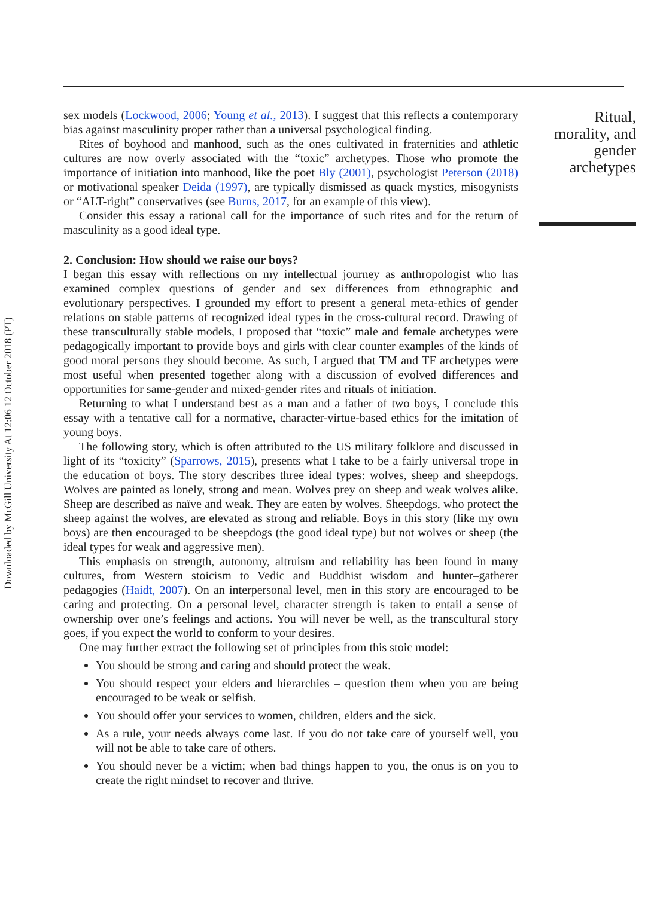sex models (Lockwood, 2006; Young et al., 2013). I suggest that this reflects a contemporary bias against masculinity proper rather than a universal psychological finding.
Rites of boyhood and manhood, such as the ones cultivated in fraternities and athletic cultures are now overly associated with the “toxic” archetypes. Those who promote the importance of initiation into manhood, like the poet Bly (2001), psychologist Peterson (2018) or motivational speaker Deida (1997), are typically dismissed as quack mystics, misogynists or “ALT-right” conservatives (see Burns, 2017, for an example of this view).
Consider this essay a rational call for the importance of such rites and for the return of masculinity as a good ideal type.
2. Conclusion: How should we raise our boys?
I began this essay with reflections on my intellectual journey as anthropologist who has examined complex questions of gender and sex differences from ethnographic and evolutionary perspectives. I grounded my effort to present a general meta-ethics of gender relations on stable patterns of recognized ideal types in the cross-cultural record. Drawing of these transculturally stable models, I proposed that “toxic” male and female archetypes were pedagogically important to provide boys and girls with clear counter examples of the kinds of good moral persons they should become. As such, I argued that TM and TF archetypes were most useful when presented together along with a discussion of evolved differences and opportunities for same-gender and mixed-gender rites and rituals of initiation.
Returning to what I understand best as a man and a father of two boys, I conclude this essay with a tentative call for a normative, character-virtue-based ethics for the imitation of young boys.
The following story, which is often attributed to the US military folklore and discussed in light of its “toxicity” (Sparrows, 2015), presents what I take to be a fairly universal trope in the education of boys. The story describes three ideal types: wolves, sheep and sheepdogs. Wolves are painted as lonely, strong and mean. Wolves prey on sheep and weak wolves alike. Sheep are described as naïve and weak. They are eaten by wolves. Sheepdogs, who protect the sheep against the wolves, are elevated as strong and reliable. Boys in this story (like my own boys) are then encouraged to be sheepdogs (the good ideal type) but not wolves or sheep (the ideal types for weak and aggressive men).
This emphasis on strength, autonomy, altruism and reliability has been found in many cultures, from Western stoicism to Vedic and Buddhist wisdom and hunter–gatherer pedagogies (Haidt, 2007). On an interpersonal level, men in this story are encouraged to be caring and protecting. On a personal level, character strength is taken to entail a sense of ownership over one’s feelings and actions. You will never be well, as the transcultural story goes, if you expect the world to conform to your desires.
One may further extract the following set of principles from this stoic model:
You should be strong and caring and should protect the weak.
You should respect your elders and hierarchies – question them when you are being encouraged to be weak or selfish.
You should offer your services to women, children, elders and the sick.
As a rule, your needs always come last. If you do not take care of yourself well, you will not be able to take care of others.
You should never be a victim; when bad things happen to you, the onus is on you to create the right mindset to recover and thrive.
Ritual,
morality, and
gender
archetypes
Downloaded by McGill University At 12:06 12 October 2018 (PT)